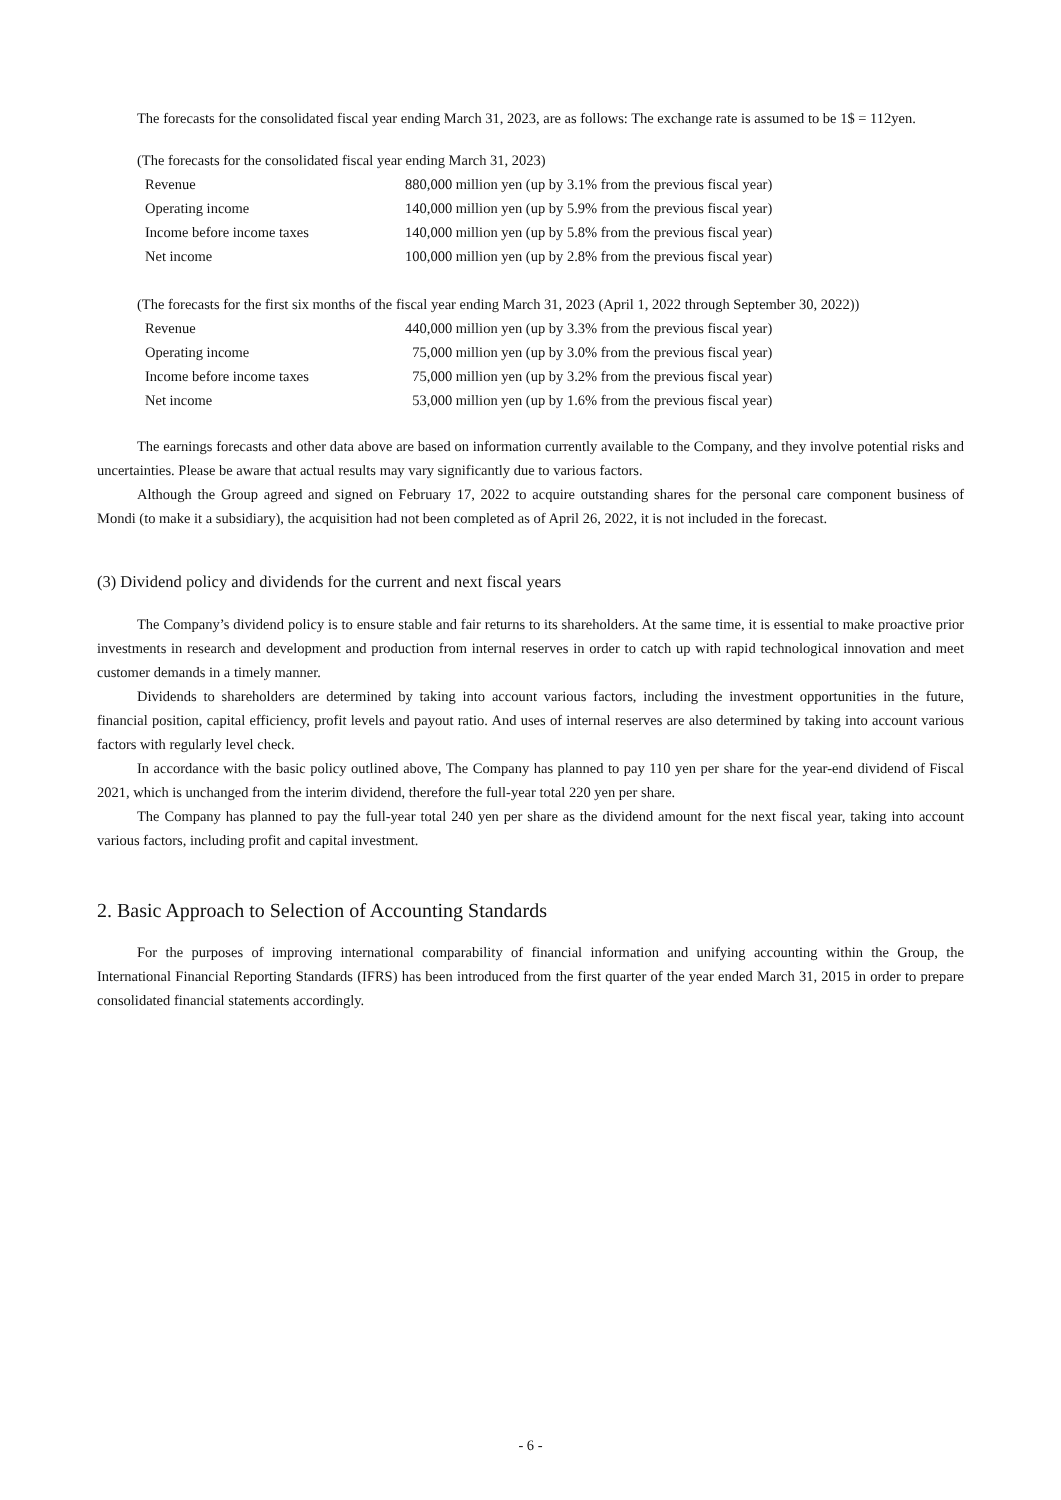The forecasts for the consolidated fiscal year ending March 31, 2023, are as follows: The exchange rate is assumed to be 1$ = 112yen.
(The forecasts for the consolidated fiscal year ending March 31, 2023)
| Revenue | 880,000 million yen (up by 3.1% from the previous fiscal year) |
| Operating income | 140,000 million yen (up by 5.9% from the previous fiscal year) |
| Income before income taxes | 140,000 million yen (up by 5.8% from the previous fiscal year) |
| Net income | 100,000 million yen (up by 2.8% from the previous fiscal year) |
(The forecasts for the first six months of the fiscal year ending March 31, 2023 (April 1, 2022 through September 30, 2022))
| Revenue | 440,000 million yen (up by 3.3% from the previous fiscal year) |
| Operating income | 75,000 million yen (up by 3.0% from the previous fiscal year) |
| Income before income taxes | 75,000 million yen (up by 3.2% from the previous fiscal year) |
| Net income | 53,000 million yen (up by 1.6% from the previous fiscal year) |
The earnings forecasts and other data above are based on information currently available to the Company, and they involve potential risks and uncertainties. Please be aware that actual results may vary significantly due to various factors.
Although the Group agreed and signed on February 17, 2022 to acquire outstanding shares for the personal care component business of Mondi (to make it a subsidiary), the acquisition had not been completed as of April 26, 2022, it is not included in the forecast.
(3) Dividend policy and dividends for the current and next fiscal years
The Company’s dividend policy is to ensure stable and fair returns to its shareholders. At the same time, it is essential to make proactive prior investments in research and development and production from internal reserves in order to catch up with rapid technological innovation and meet customer demands in a timely manner.
Dividends to shareholders are determined by taking into account various factors, including the investment opportunities in the future, financial position, capital efficiency, profit levels and payout ratio. And uses of internal reserves are also determined by taking into account various factors with regularly level check.
In accordance with the basic policy outlined above, The Company has planned to pay 110 yen per share for the year-end dividend of Fiscal 2021, which is unchanged from the interim dividend, therefore the full-year total 220 yen per share.
The Company has planned to pay the full-year total 240 yen per share as the dividend amount for the next fiscal year, taking into account various factors, including profit and capital investment.
2. Basic Approach to Selection of Accounting Standards
For the purposes of improving international comparability of financial information and unifying accounting within the Group, the International Financial Reporting Standards (IFRS) has been introduced from the first quarter of the year ended March 31, 2015 in order to prepare consolidated financial statements accordingly.
- 6 -